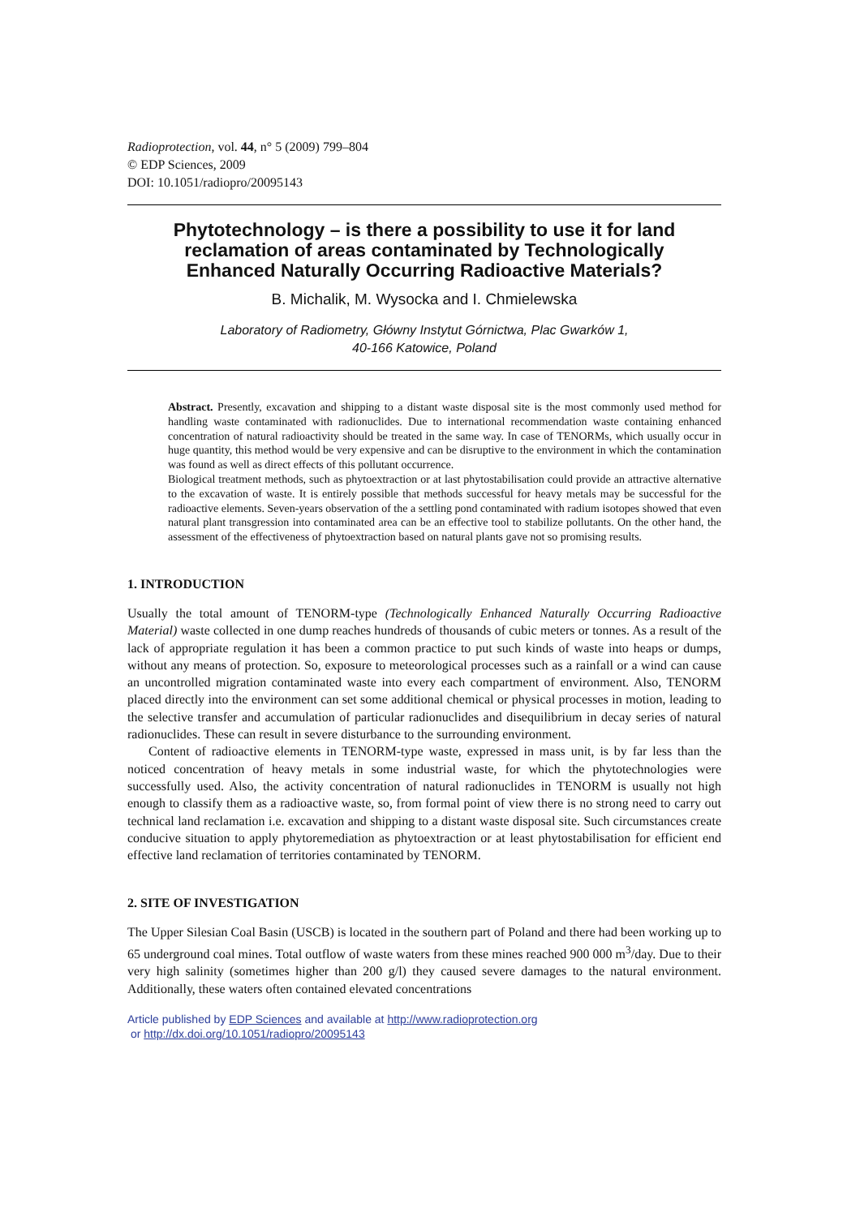Radioprotection, vol. 44, n° 5 (2009) 799–804
© EDP Sciences, 2009
DOI: 10.1051/radiopro/20095143
Phytotechnology – is there a possibility to use it for land reclamation of areas contaminated by Technologically Enhanced Naturally Occurring Radioactive Materials?
B. Michalik, M. Wysocka and I. Chmielewska
Laboratory of Radiometry, Główny Instytut Górnictwa, Plac Gwarków 1,
40-166 Katowice, Poland
Abstract. Presently, excavation and shipping to a distant waste disposal site is the most commonly used method for handling waste contaminated with radionuclides. Due to international recommendation waste containing enhanced concentration of natural radioactivity should be treated in the same way. In case of TENORMs, which usually occur in huge quantity, this method would be very expensive and can be disruptive to the environment in which the contamination was found as well as direct effects of this pollutant occurrence.
Biological treatment methods, such as phytoextraction or at last phytostabilisation could provide an attractive alternative to the excavation of waste. It is entirely possible that methods successful for heavy metals may be successful for the radioactive elements. Seven-years observation of the a settling pond contaminated with radium isotopes showed that even natural plant transgression into contaminated area can be an effective tool to stabilize pollutants. On the other hand, the assessment of the effectiveness of phytoextraction based on natural plants gave not so promising results.
1. INTRODUCTION
Usually the total amount of TENORM-type (Technologically Enhanced Naturally Occurring Radioactive Material) waste collected in one dump reaches hundreds of thousands of cubic meters or tonnes. As a result of the lack of appropriate regulation it has been a common practice to put such kinds of waste into heaps or dumps, without any means of protection. So, exposure to meteorological processes such as a rainfall or a wind can cause an uncontrolled migration contaminated waste into every each compartment of environment. Also, TENORM placed directly into the environment can set some additional chemical or physical processes in motion, leading to the selective transfer and accumulation of particular radionuclides and disequilibrium in decay series of natural radionuclides. These can result in severe disturbance to the surrounding environment.
Content of radioactive elements in TENORM-type waste, expressed in mass unit, is by far less than the noticed concentration of heavy metals in some industrial waste, for which the phytotechnologies were successfully used. Also, the activity concentration of natural radionuclides in TENORM is usually not high enough to classify them as a radioactive waste, so, from formal point of view there is no strong need to carry out technical land reclamation i.e. excavation and shipping to a distant waste disposal site. Such circumstances create conducive situation to apply phytoremediation as phytoextraction or at least phytostabilisation for efficient end effective land reclamation of territories contaminated by TENORM.
2. SITE OF INVESTIGATION
The Upper Silesian Coal Basin (USCB) is located in the southern part of Poland and there had been working up to 65 underground coal mines. Total outflow of waste waters from these mines reached 900 000 m<sup>3</sup>/day. Due to their very high salinity (sometimes higher than 200 g/l) they caused severe damages to the natural environment. Additionally, these waters often contained elevated concentrations
Article published by EDP Sciences and available at http://www.radioprotection.org
or http://dx.doi.org/10.1051/radiopro/20095143